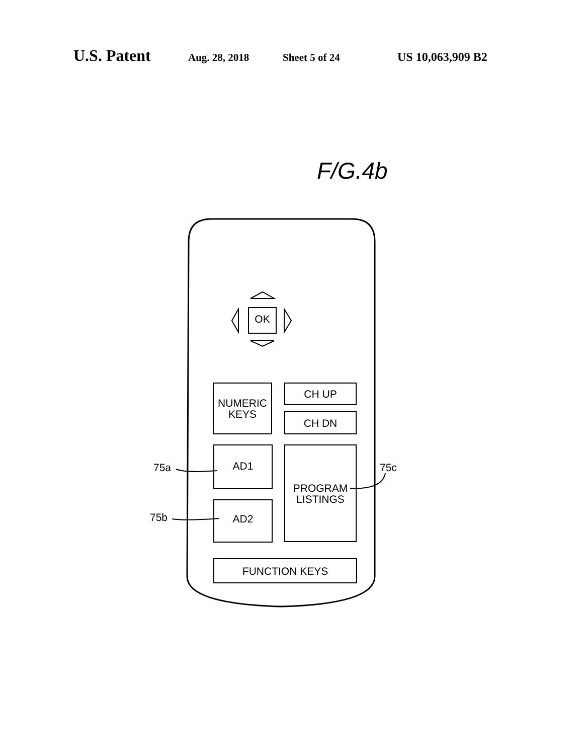U.S. Patent Aug. 28, 2018 Sheet 5 of 24 US 10,063,909 B2
F/G.4b
OK
NUMERIC
KEYS
CH UP
CH DN
AD1
AD2
PROGRAM
LISTINGS
FUNCTION KEYS
75a
75b
75c